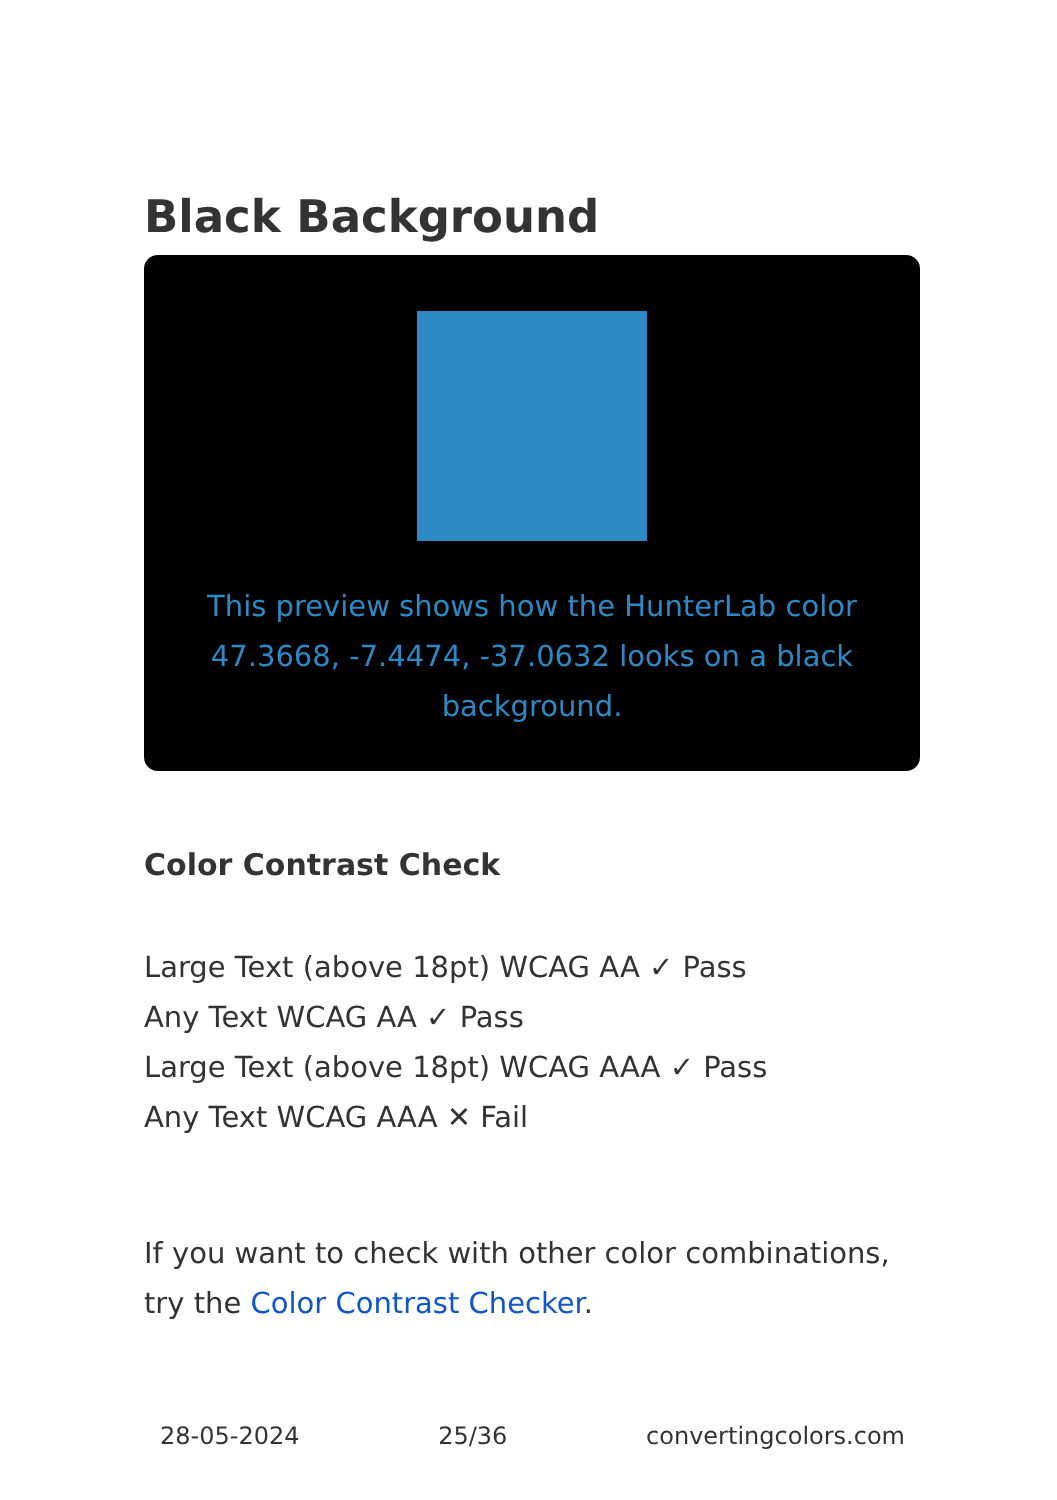Black Background
This preview shows how the HunterLab color 47.3668, -7.4474, -37.0632 looks on a black background.
Color Contrast Check
Large Text (above 18pt) WCAG AA ✓ Pass
Any Text WCAG AA ✓ Pass
Large Text (above 18pt) WCAG AAA ✓ Pass
Any Text WCAG AAA ✕ Fail
If you want to check with other color combinations, try the Color Contrast Checker.
28-05-2024 25/36 convertingcolors.com